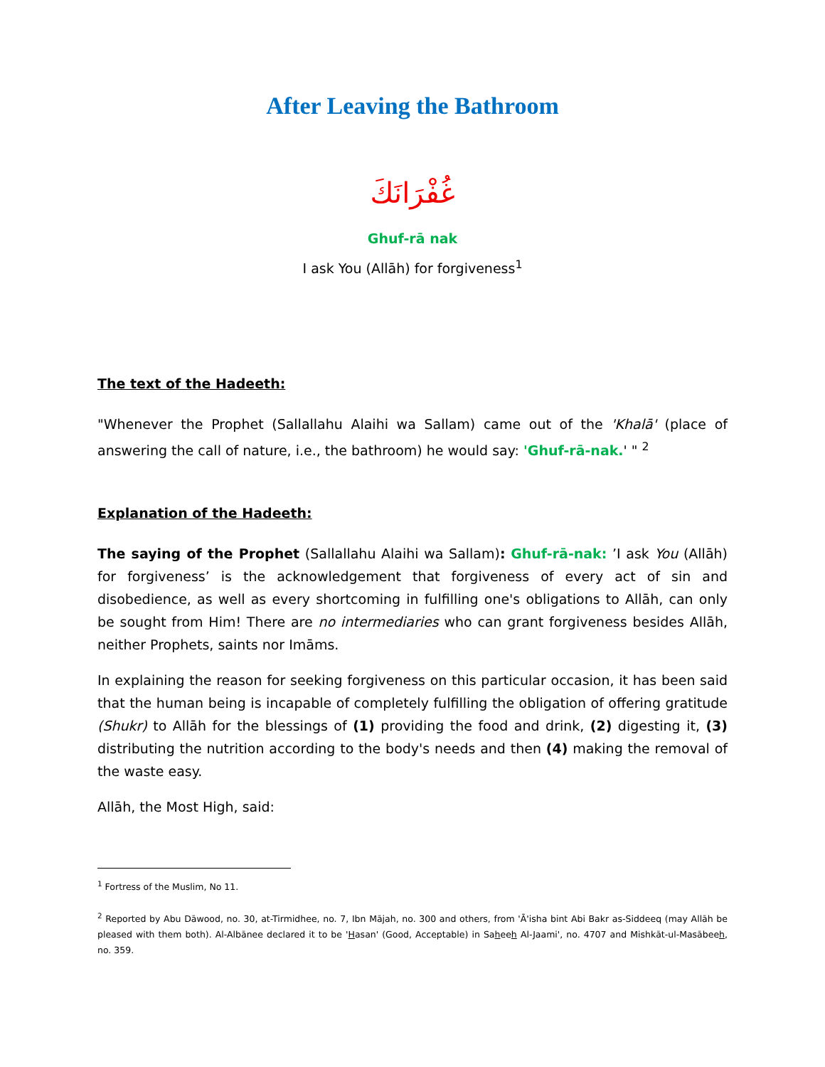After Leaving the Bathroom
غُفْرَانَكَ
Ghuf-rā nak
I ask You (Allāh) for forgiveness<sup>1</sup>
The text of the Hadeeth:
"Whenever the Prophet (Sallallahu Alaihi wa Sallam) came out of the 'Khalā' (place of answering the call of nature, i.e., the bathroom) he would say: 'Ghuf-rā-nak.' " <sup>2</sup>
Explanation of the Hadeeth:
The saying of the Prophet (Sallallahu Alaihi wa Sallam): Ghuf-rā-nak: ’I ask You (Allāh) for forgiveness’ is the acknowledgement that forgiveness of every act of sin and disobedience, as well as every shortcoming in fulfilling one's obligations to Allāh, can only be sought from Him! There are no intermediaries who can grant forgiveness besides Allāh, neither Prophets, saints nor Imāms.
In explaining the reason for seeking forgiveness on this particular occasion, it has been said that the human being is incapable of completely fulfilling the obligation of offering gratitude (Shukr) to Allāh for the blessings of (1) providing the food and drink, (2) digesting it, (3) distributing the nutrition according to the body's needs and then (4) making the removal of the waste easy.
Allāh, the Most High, said:
<sup>1</sup> Fortress of the Muslim, No 11.
<sup>2</sup> Reported by Abu Dāwood, no. 30, at-Tirmidhee, no. 7, Ibn Mājah, no. 300 and others, from 'Ā'isha bint Abi Bakr as-Siddeeq (may Allāh be pleased with them both). Al-Albānee declared it to be 'Hasan' (Good, Acceptable) in Saheeh Al-Jaami', no. 4707 and Mishkāt-ul-Masābeeh, no. 359.